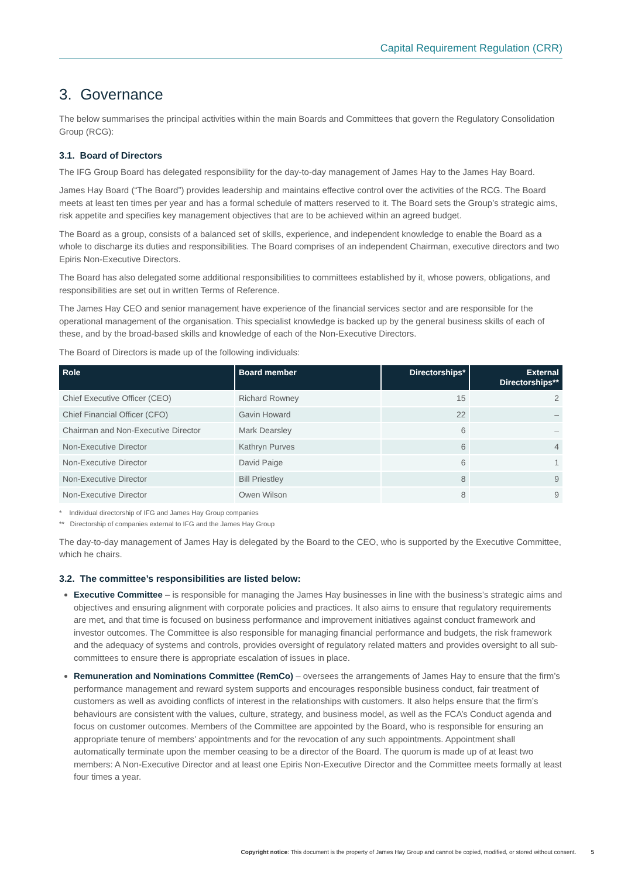Capital Requirement Regulation (CRR)
3. Governance
The below summarises the principal activities within the main Boards and Committees that govern the Regulatory Consolidation Group (RCG):
3.1. Board of Directors
The IFG Group Board has delegated responsibility for the day-to-day management of James Hay to the James Hay Board.
James Hay Board (“The Board”) provides leadership and maintains effective control over the activities of the RCG. The Board meets at least ten times per year and has a formal schedule of matters reserved to it. The Board sets the Group’s strategic aims, risk appetite and specifies key management objectives that are to be achieved within an agreed budget.
The Board as a group, consists of a balanced set of skills, experience, and independent knowledge to enable the Board as a whole to discharge its duties and responsibilities. The Board comprises of an independent Chairman, executive directors and two Epiris Non-Executive Directors.
The Board has also delegated some additional responsibilities to committees established by it, whose powers, obligations, and responsibilities are set out in written Terms of Reference.
The James Hay CEO and senior management have experience of the financial services sector and are responsible for the operational management of the organisation. This specialist knowledge is backed up by the general business skills of each of these, and by the broad-based skills and knowledge of each of the Non-Executive Directors.
The Board of Directors is made up of the following individuals:
| Role | Board member | Directorships* | External Directorships** |
| --- | --- | --- | --- |
| Chief Executive Officer (CEO) | Richard Rowney | 15 | 2 |
| Chief Financial Officer (CFO) | Gavin Howard | 22 | – |
| Chairman and Non-Executive Director | Mark Dearsley | 6 | – |
| Non-Executive Director | Kathryn Purves | 6 | 4 |
| Non-Executive Director | David Paige | 6 | 1 |
| Non-Executive Director | Bill Priestley | 8 | 9 |
| Non-Executive Director | Owen Wilson | 8 | 9 |
* Individual directorship of IFG and James Hay Group companies
** Directorship of companies external to IFG and the James Hay Group
The day-to-day management of James Hay is delegated by the Board to the CEO, who is supported by the Executive Committee, which he chairs.
3.2. The committee’s responsibilities are listed below:
Executive Committee – is responsible for managing the James Hay businesses in line with the business’s strategic aims and objectives and ensuring alignment with corporate policies and practices. It also aims to ensure that regulatory requirements are met, and that time is focused on business performance and improvement initiatives against conduct framework and investor outcomes. The Committee is also responsible for managing financial performance and budgets, the risk framework and the adequacy of systems and controls, provides oversight of regulatory related matters and provides oversight to all sub-committees to ensure there is appropriate escalation of issues in place.
Remuneration and Nominations Committee (RemCo) – oversees the arrangements of James Hay to ensure that the firm’s performance management and reward system supports and encourages responsible business conduct, fair treatment of customers as well as avoiding conflicts of interest in the relationships with customers. It also helps ensure that the firm’s behaviours are consistent with the values, culture, strategy, and business model, as well as the FCA’s Conduct agenda and focus on customer outcomes. Members of the Committee are appointed by the Board, who is responsible for ensuring an appropriate tenure of members’ appointments and for the revocation of any such appointments. Appointment shall automatically terminate upon the member ceasing to be a director of the Board. The quorum is made up of at least two members: A Non-Executive Director and at least one Epiris Non-Executive Director and the Committee meets formally at least four times a year.
Copyright notice: This document is the property of James Hay Group and cannot be copied, modified, or stored without consent. 5